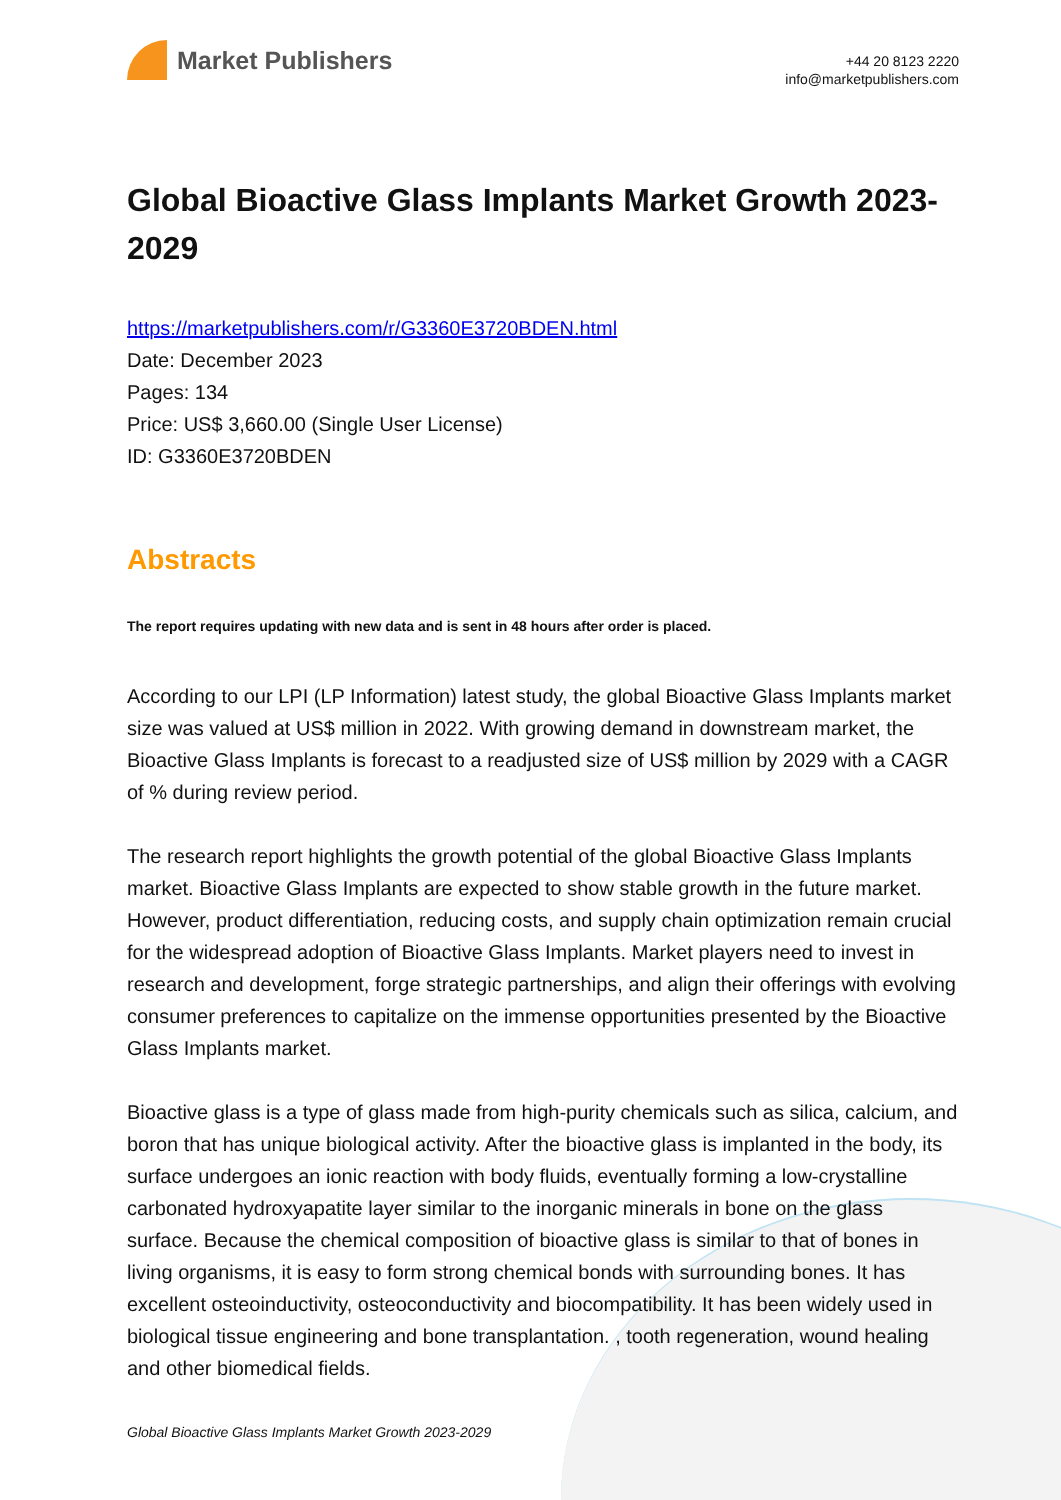Market Publishers
+44 20 8123 2220
info@marketpublishers.com
Global Bioactive Glass Implants Market Growth 2023-2029
https://marketpublishers.com/r/G3360E3720BDEN.html
Date: December 2023
Pages: 134
Price: US$ 3,660.00 (Single User License)
ID: G3360E3720BDEN
Abstracts
The report requires updating with new data and is sent in 48 hours after order is placed.
According to our LPI (LP Information) latest study, the global Bioactive Glass Implants market size was valued at US$ million in 2022. With growing demand in downstream market, the Bioactive Glass Implants is forecast to a readjusted size of US$ million by 2029 with a CAGR of % during review period.
The research report highlights the growth potential of the global Bioactive Glass Implants market. Bioactive Glass Implants are expected to show stable growth in the future market. However, product differentiation, reducing costs, and supply chain optimization remain crucial for the widespread adoption of Bioactive Glass Implants. Market players need to invest in research and development, forge strategic partnerships, and align their offerings with evolving consumer preferences to capitalize on the immense opportunities presented by the Bioactive Glass Implants market.
Bioactive glass is a type of glass made from high-purity chemicals such as silica, calcium, and boron that has unique biological activity. After the bioactive glass is implanted in the body, its surface undergoes an ionic reaction with body fluids, eventually forming a low-crystalline carbonated hydroxyapatite layer similar to the inorganic minerals in bone on the glass surface. Because the chemical composition of bioactive glass is similar to that of bones in living organisms, it is easy to form strong chemical bonds with surrounding bones. It has excellent osteoinductivity, osteoconductivity and biocompatibility. It has been widely used in biological tissue engineering and bone transplantation. , tooth regeneration, wound healing and other biomedical fields.
Global Bioactive Glass Implants Market Growth 2023-2029